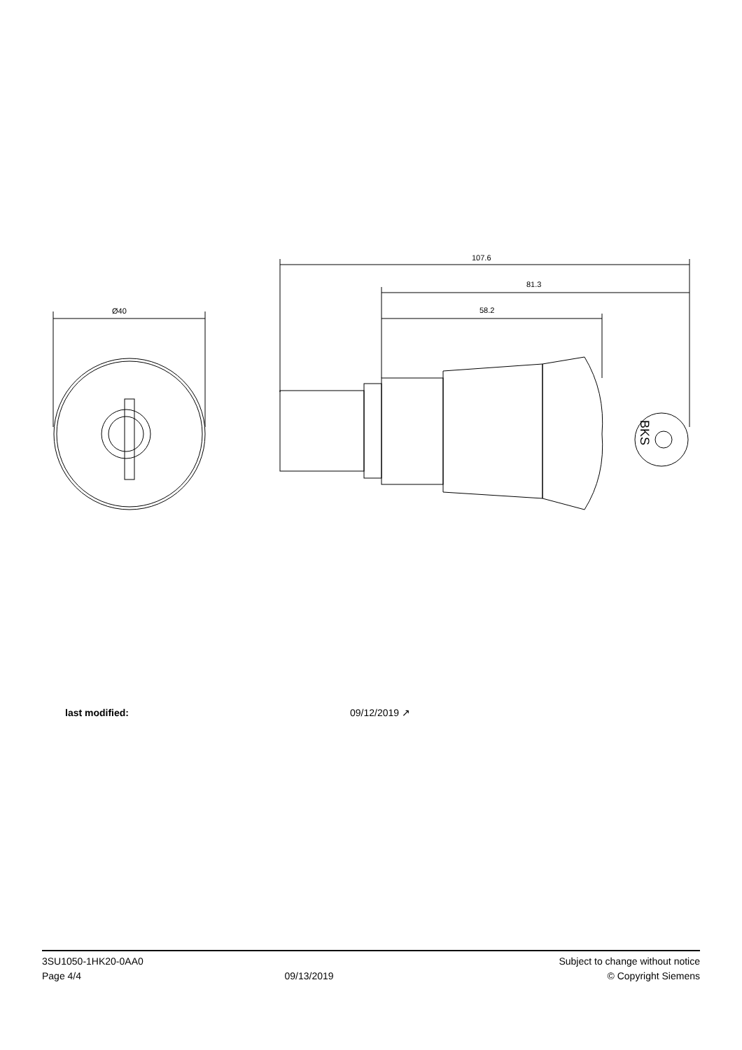Ø40
107.6
81.3
58.2
BKS
last modified: 09/12/2019 ↗
3SU1050-1HK20-0AA0
Page 4/4
09/13/2019 Subject to change without notice
© Copyright Siemens